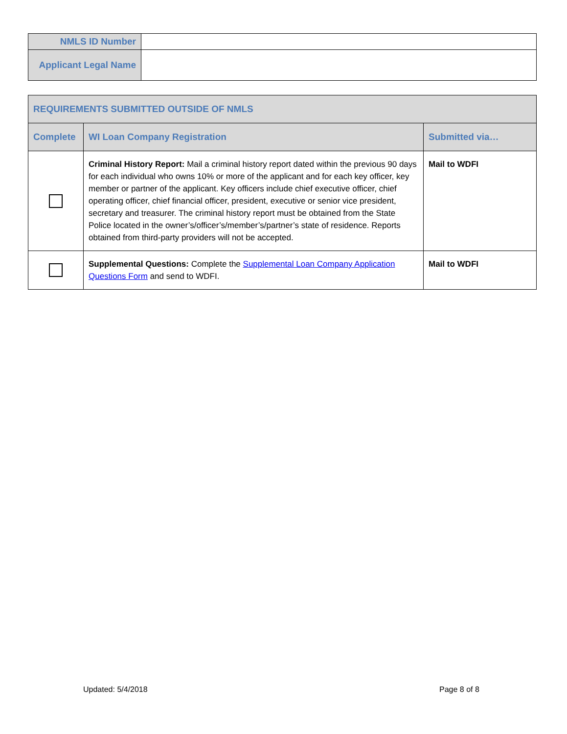| NMLS ID Number | |
| Applicant Legal Name | |
| REQUIREMENTS SUBMITTED OUTSIDE OF NMLS | | |
| --- | --- | --- |
| Complete | WI Loan Company Registration | Submitted via… |
| | Criminal History Report: Mail a criminal history report dated within the previous 90 days for each individual who owns 10% or more of the applicant and for each key officer, key member or partner of the applicant. Key officers include chief executive officer, chief operating officer, chief financial officer, president, executive or senior vice president, secretary and treasurer. The criminal history report must be obtained from the State Police located in the owner’s/officer’s/member’s/partner’s state of residence. Reports obtained from third-party providers will not be accepted. | Mail to WDFI |
| | Supplemental Questions: Complete the Supplemental Loan Company Application Questions Form and send to WDFI. | Mail to WDFI |
Updated: 5/4/2018 Page 8 of 8